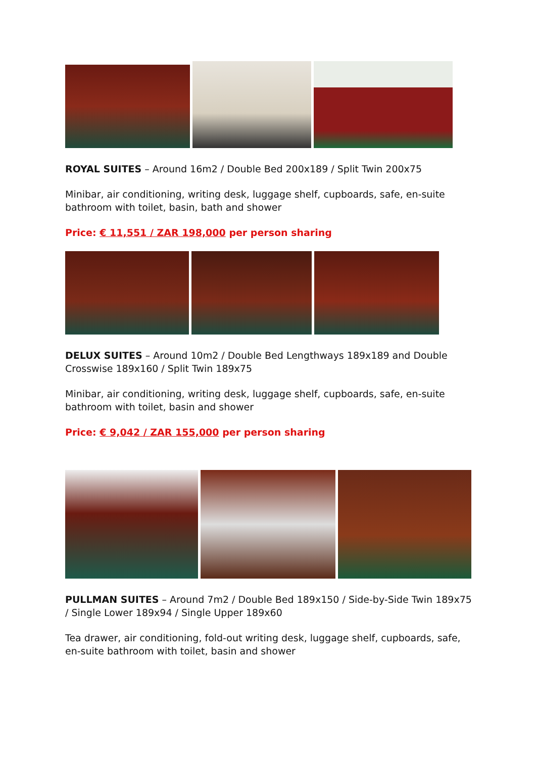ROYAL SUITES – Around 16m2 / Double Bed 200x189 / Split Twin 200x75
Minibar, air conditioning, writing desk, luggage shelf, cupboards, safe, en-suite bathroom with toilet, basin, bath and shower
Price: € 11,551 / ZAR 198,000 per person sharing
DELUX SUITES – Around 10m2 / Double Bed Lengthways 189x189 and Double Crosswise 189x160 / Split Twin 189x75
Minibar, air conditioning, writing desk, luggage shelf, cupboards, safe, en-suite bathroom with toilet, basin and shower
Price: € 9,042 / ZAR 155,000 per person sharing
PULLMAN SUITES – Around 7m2 / Double Bed 189x150 / Side-by-Side Twin 189x75 / Single Lower 189x94 / Single Upper 189x60
Tea drawer, air conditioning, fold-out writing desk, luggage shelf, cupboards, safe, en-suite bathroom with toilet, basin and shower